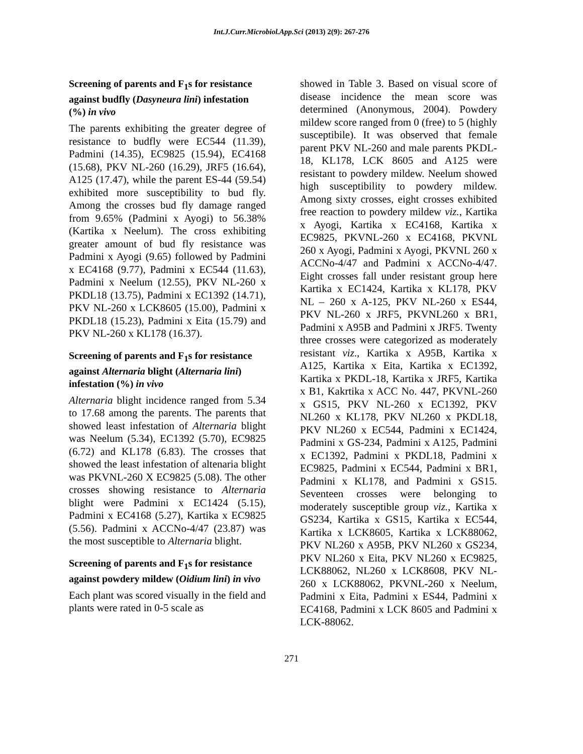Int.J.Curr.Microbiol.App.Sci (2013) 2(9): 267-276
Screening of parents and F<sub>1</sub>s for resistance against budfly (Dasyneura lini) infestation (%) in vivo
The parents exhibiting the greater degree of resistance to budfly were EC544 (11.39), Padmini (14.35), EC9825 (15.94), EC4168 (15.68), PKV NL-260 (16.29), JRF5 (16.64), A125 (17.47), while the parent ES-44 (59.54) exhibited more susceptibility to bud fly. Among the crosses bud fly damage ranged from 9.65% (Padmini x Ayogi) to 56.38% (Kartika x Neelum). The cross exhibiting greater amount of bud fly resistance was Padmini x Ayogi (9.65) followed by Padmini x EC4168 (9.77), Padmini x EC544 (11.63), Padmini x Neelum (12.55), PKV NL-260 x PKDL18 (13.75), Padmini x EC1392 (14.71), PKV NL-260 x LCK8605 (15.00), Padmini x PKDL18 (15.23), Padmini x Eita (15.79) and PKV NL-260 x KL178 (16.37).
Screening of parents and F<sub>1</sub>s for resistance against Alternaria blight (Alternaria lini) infestation (%) in vivo
Alternaria blight incidence ranged from 5.34 to 17.68 among the parents. The parents that showed least infestation of Alternaria blight was Neelum (5.34), EC1392 (5.70), EC9825 (6.72) and KL178 (6.83). The crosses that showed the least infestation of altenaria blight was PKVNL-260 X EC9825 (5.08). The other crosses showing resistance to Alternaria blight were Padmini x EC1424 (5.15), Padmini x EC4168 (5.27), Kartika x EC9825 (5.56). Padmini x ACCNo-4/47 (23.87) was the most susceptible to Alternaria blight.
Screening of parents and F<sub>1</sub>s for resistance against powdery mildew (Oidium lini) in vivo
Each plant was scored visually in the field and plants were rated in 0-5 scale as
showed in Table 3. Based on visual score of disease incidence the mean score was determined (Anonymous, 2004). Powdery mildew score ranged from 0 (free) to 5 (highly susceptibile). It was observed that female parent PKV NL-260 and male parents PKDL-18, KL178, LCK 8605 and A125 were resistant to powdery mildew. Neelum showed high susceptibility to powdery mildew. Among sixty crosses, eight crosses exhibited free reaction to powdery mildew viz., Kartika x Ayogi, Kartika x EC4168, Kartika x EC9825, PKVNL-260 x EC4168, PKVNL 260 x Ayogi, Padmini x Ayogi, PKVNL 260 x ACCNo-4/47 and Padmini x ACCNo-4/47. Eight crosses fall under resistant group here Kartika x EC1424, Kartika x KL178, PKV NL – 260 x A-125, PKV NL-260 x ES44, PKV NL-260 x JRF5, PKVNL260 x BR1, Padmini x A95B and Padmini x JRF5. Twenty three crosses were categorized as moderately resistant viz., Kartika x A95B, Kartika x A125, Kartika x Eita, Kartika x EC1392, Kartika x PKDL-18, Kartika x JRF5, Kartika x B1, Kakrtika x ACC No. 447, PKVNL-260 x GS15, PKV NL-260 x EC1392, PKV NL260 x KL178, PKV NL260 x PKDL18, PKV NL260 x EC544, Padmini x EC1424, Padmini x GS-234, Padmini x A125, Padmini x EC1392, Padmini x PKDL18, Padmini x EC9825, Padmini x EC544, Padmini x BR1, Padmini x KL178, and Padmini x GS15. Seventeen crosses were belonging to moderately susceptible group viz., Kartika x GS234, Kartika x GS15, Kartika x EC544, Kartika x LCK8605, Kartika x LCK88062, PKV NL260 x A95B, PKV NL260 x GS234, PKV NL260 x Eita, PKV NL260 x EC9825, LCK88062, NL260 x LCK8608, PKV NL-260 x LCK88062, PKVNL-260 x Neelum, Padmini x Eita, Padmini x ES44, Padmini x EC4168, Padmini x LCK 8605 and Padmini x LCK-88062.
271